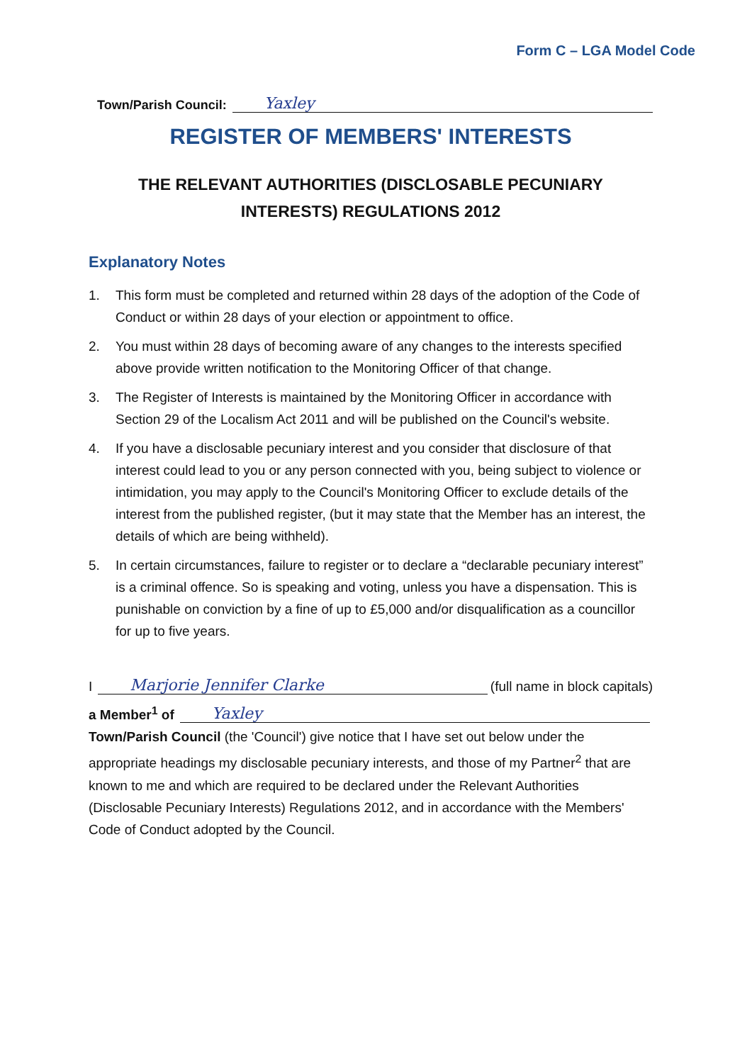Form C – LGA Model Code
Town/Parish Council: Yaxley
REGISTER OF MEMBERS' INTERESTS
THE RELEVANT AUTHORITIES (DISCLOSABLE PECUNIARY INTERESTS) REGULATIONS 2012
Explanatory Notes
1. This form must be completed and returned within 28 days of the adoption of the Code of Conduct or within 28 days of your election or appointment to office.
2. You must within 28 days of becoming aware of any changes to the interests specified above provide written notification to the Monitoring Officer of that change.
3. The Register of Interests is maintained by the Monitoring Officer in accordance with Section 29 of the Localism Act 2011 and will be published on the Council's website.
4. If you have a disclosable pecuniary interest and you consider that disclosure of that interest could lead to you or any person connected with you, being subject to violence or intimidation, you may apply to the Council's Monitoring Officer to exclude details of the interest from the published register, (but it may state that the Member has an interest, the details of which are being withheld).
5. In certain circumstances, failure to register or to declare a “declarable pecuniary interest” is a criminal offence. So is speaking and voting, unless you have a dispensation. This is punishable on conviction by a fine of up to £5,000 and/or disqualification as a councillor for up to five years.
I Marjorie Jennifer Clarke (full name in block capitals)
a Member<sup>1</sup> of Yaxley
Town/Parish Council (the 'Council') give notice that I have set out below under the appropriate headings my disclosable pecuniary interests, and those of my Partner<sup>2</sup> that are known to me and which are required to be declared under the Relevant Authorities (Disclosable Pecuniary Interests) Regulations 2012, and in accordance with the Members' Code of Conduct adopted by the Council.